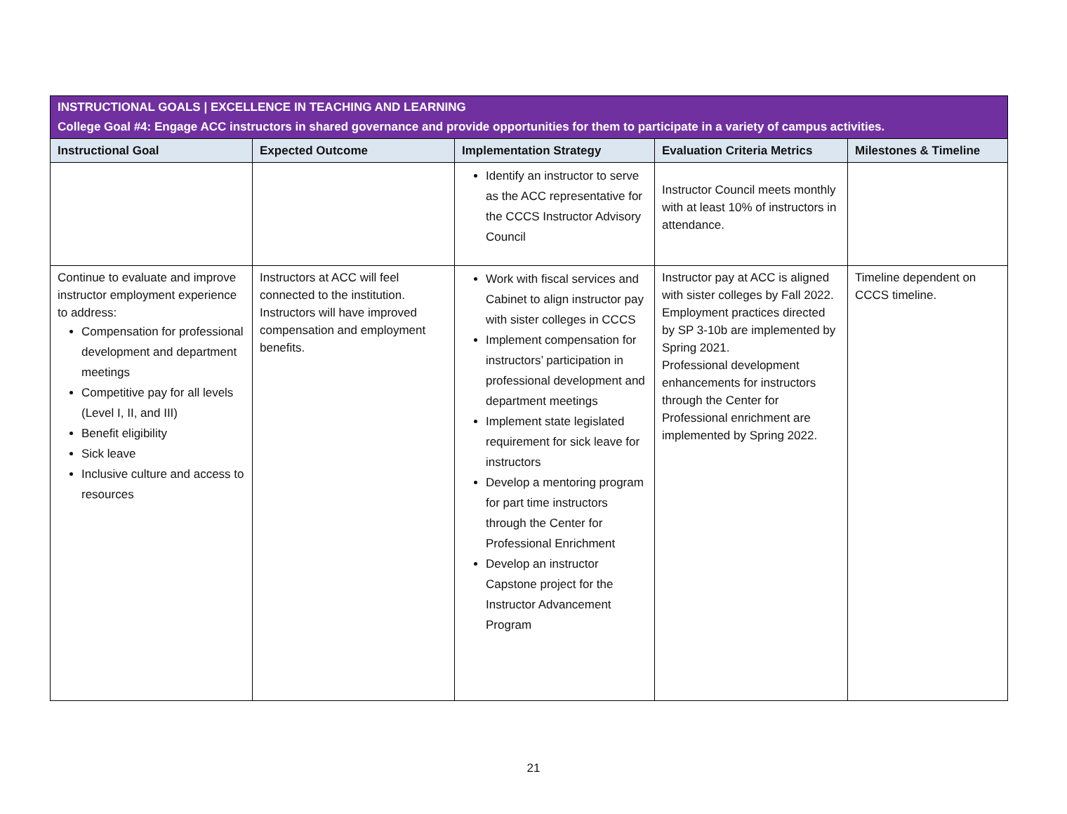| INSTRUCTIONAL GOALS / EXCELLENCE IN TEACHING AND LEARNING College Goal #4: Engage ACC instructors in shared governance and provide opportunities for them to participate in a variety of campus activities. | | | | |
| Instructional Goal | Expected Outcome | Implementation Strategy | Evaluation Criteria Metrics | Milestones & Timeline |
| | | Identify an instructor to serve as the ACC representative for the CCCS Instructor Advisory Council | Instructor Council meets monthly with at least 10% of instructors in attendance. | |
| Continue to evaluate and improve instructor employment experience to address: Compensation for professional development and department meetings Competitive pay for all levels (Level I, II, and III) Benefit eligibility Sick leave Inclusive culture and access to resources | Instructors at ACC will feel connected to the institution. Instructors will have improved compensation and employment benefits. | Work with fiscal services and Cabinet to align instructor pay with sister colleges in CCCS Implement compensation for instructors’ participation in professional development and department meetings Implement state legislated requirement for sick leave for instructors Develop a mentoring program for part time instructors through the Center for Professional Enrichment Develop an instructor Capstone project for the Instructor Advancement Program | Instructor pay at ACC is aligned with sister colleges by Fall 2022. Employment practices directed by SP 3-10b are implemented by Spring 2021. Professional development enhancements for instructors through the Center for Professional enrichment are implemented by Spring 2022. | Timeline dependent on CCCS timeline. |
21